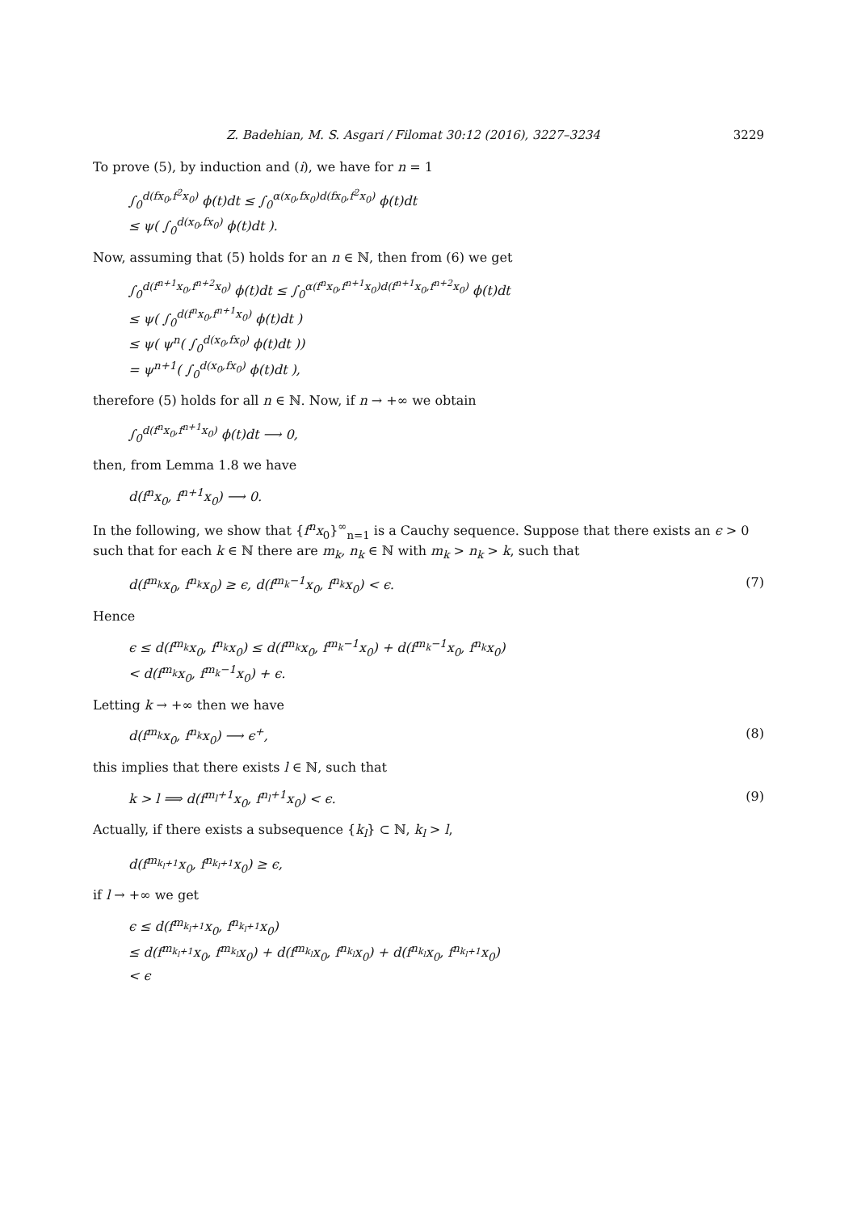Z. Badehian, M. S. Asgari / Filomat 30:12 (2016), 3227–3234 3229
To prove (5), by induction and (i), we have for n = 1
∫<sub>0</sub><sup>d(fx<sub>0</sub>,f<sup>2</sup>x<sub>0</sub>)</sup> ϕ(t)dt ≤ ∫<sub>0</sub><sup>α(x<sub>0</sub>,fx<sub>0</sub>)d(fx<sub>0</sub>,f<sup>2</sup>x<sub>0</sub>)</sup> ϕ(t)dt ≤ ψ( ∫<sub>0</sub><sup>d(x<sub>0</sub>,fx<sub>0</sub>)</sup> ϕ(t)dt ).
Now, assuming that (5) holds for an n ∈ ℕ, then from (6) we get
∫<sub>0</sub><sup>d(f<sup>n+1</sup>x<sub>0</sub>,f<sup>n+2</sup>x<sub>0</sub>)</sup> ϕ(t)dt ≤ ∫<sub>0</sub><sup>α(f<sup>n</sup>x<sub>0</sub>,f<sup>n+1</sup>x<sub>0</sub>)d(f<sup>n+1</sup>x<sub>0</sub>,f<sup>n+2</sup>x<sub>0</sub>)</sup> ϕ(t)dt ≤ ψ( ∫<sub>0</sub><sup>d(f<sup>n</sup>x<sub>0</sub>,f<sup>n+1</sup>x<sub>0</sub>)</sup> ϕ(t)dt ) ≤ ψ( ψ<sup>n</sup>( ∫<sub>0</sub><sup>d(x<sub>0</sub>,fx<sub>0</sub>)</sup> ϕ(t)dt )) = ψ<sup>n+1</sup>( ∫<sub>0</sub><sup>d(x<sub>0</sub>,fx<sub>0</sub>)</sup> ϕ(t)dt ),
therefore (5) holds for all n ∈ ℕ. Now, if n → +∞ we obtain
∫<sub>0</sub><sup>d(f<sup>n</sup>x<sub>0</sub>,f<sup>n+1</sup>x<sub>0</sub>)</sup> ϕ(t)dt ⟶ 0,
then, from Lemma 1.8 we have
d(f<sup>n</sup>x<sub>0</sub>, f<sup>n+1</sup>x<sub>0</sub>) ⟶ 0.
In the following, we show that {f<sup>n</sup>x<sub>0</sub>}<sup>∞</sup><sub>n=1</sub> is a Cauchy sequence. Suppose that there exists an ϵ > 0 such that for each k ∈ ℕ there are m<sub>k</sub>, n<sub>k</sub> ∈ ℕ with m<sub>k</sub> > n<sub>k</sub> > k, such that
d(f<sup>m<sub>k</sub></sup>x<sub>0</sub>, f<sup>n<sub>k</sub></sup>x<sub>0</sub>) ≥ ϵ, d(f<sup>m<sub>k</sub>−1</sup>x<sub>0</sub>, f<sup>n<sub>k</sub></sup>x<sub>0</sub>) < ϵ.
(7)
Hence
ϵ ≤ d(f<sup>m<sub>k</sub></sup>x<sub>0</sub>, f<sup>n<sub>k</sub></sup>x<sub>0</sub>) ≤ d(f<sup>m<sub>k</sub></sup>x<sub>0</sub>, f<sup>m<sub>k</sub>−1</sup>x<sub>0</sub>) + d(f<sup>m<sub>k</sub>−1</sup>x<sub>0</sub>, f<sup>n<sub>k</sub></sup>x<sub>0</sub>) < d(f<sup>m<sub>k</sub></sup>x<sub>0</sub>, f<sup>m<sub>k</sub>−1</sup>x<sub>0</sub>) + ϵ.
Letting k → +∞ then we have
d(f<sup>m<sub>k</sub></sup>x<sub>0</sub>, f<sup>n<sub>k</sub></sup>x<sub>0</sub>) ⟶ ϵ<sup>+</sup>,
(8)
this implies that there exists l ∈ ℕ, such that
k > l ⟹ d(f<sup>m<sub>l</sub>+1</sup>x<sub>0</sub>, f<sup>n<sub>l</sub>+1</sup>x<sub>0</sub>) < ϵ.
(9)
Actually, if there exists a subsequence {k<sub>l</sub>} ⊂ ℕ, k<sub>l</sub> > l,
d(f<sup>m<sub>k<sub>l</sub>+1</sub></sup>x<sub>0</sub>, f<sup>n<sub>k<sub>l</sub>+1</sub></sup>x<sub>0</sub>) ≥ ϵ,
if l → +∞ we get
ϵ ≤ d(f<sup>m<sub>k<sub>l</sub>+1</sub></sup>x<sub>0</sub>, f<sup>n<sub>k<sub>l</sub>+1</sub></sup>x<sub>0</sub>) ≤ d(f<sup>m<sub>k<sub>l</sub>+1</sub></sup>x<sub>0</sub>, f<sup>m<sub>k<sub>l</sub></sub></sup>x<sub>0</sub>) + d(f<sup>m<sub>k<sub>l</sub></sub></sup>x<sub>0</sub>, f<sup>n<sub>k<sub>l</sub></sub></sup>x<sub>0</sub>) + d(f<sup>n<sub>k<sub>l</sub></sub></sup>x<sub>0</sub>, f<sup>n<sub>k<sub>l</sub>+1</sub></sup>x<sub>0</sub>) < ϵ